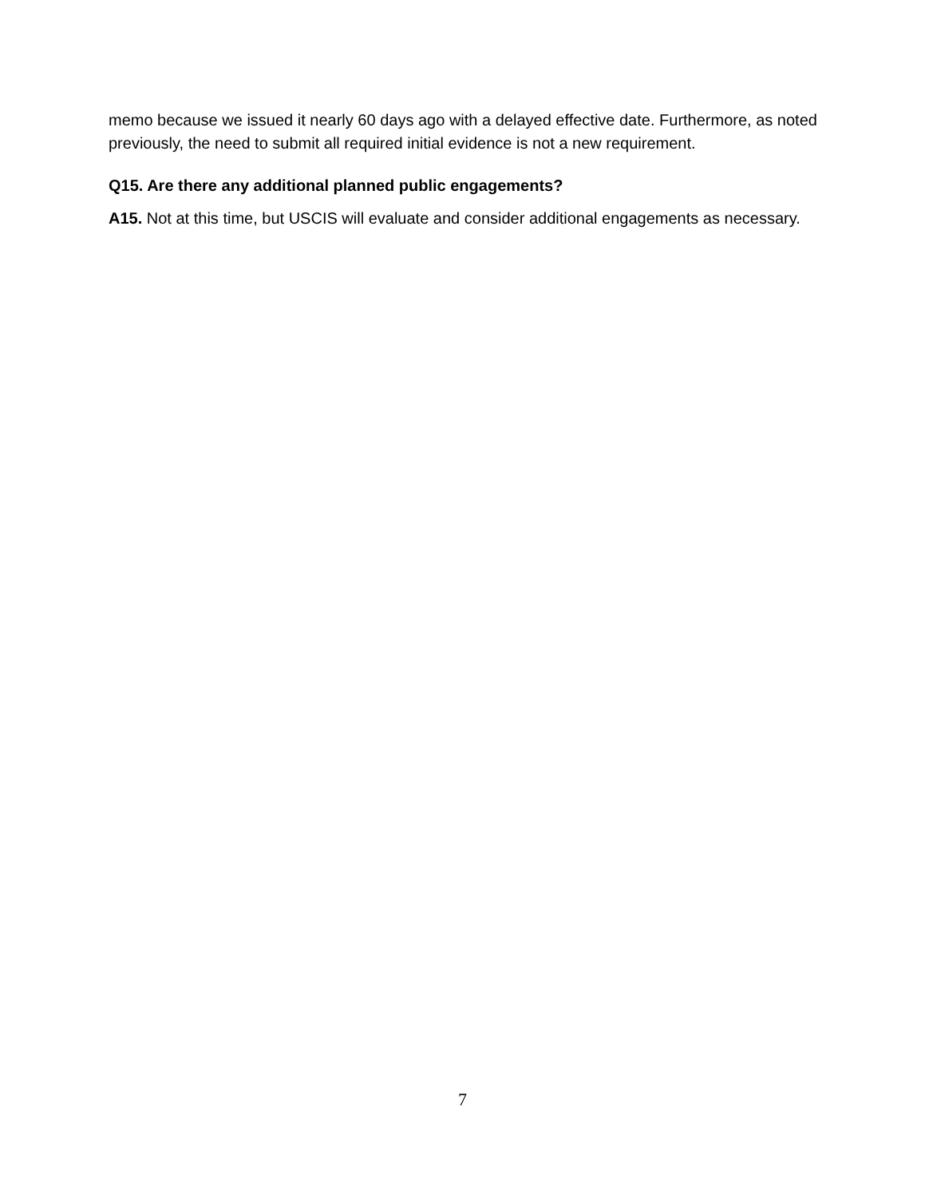memo because we issued it nearly 60 days ago with a delayed effective date. Furthermore, as noted previously, the need to submit all required initial evidence is not a new requirement.
Q15. Are there any additional planned public engagements?
A15. Not at this time, but USCIS will evaluate and consider additional engagements as necessary.
7